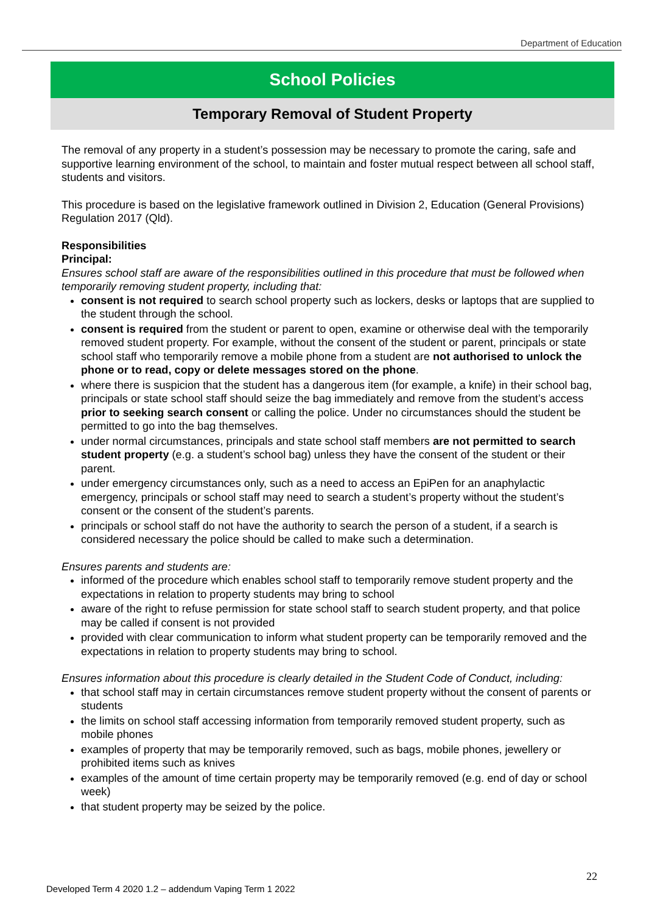Department of Education
School Policies
Temporary Removal of Student Property
The removal of any property in a student’s possession may be necessary to promote the caring, safe and supportive learning environment of the school, to maintain and foster mutual respect between all school staff, students and visitors.
This procedure is based on the legislative framework outlined in Division 2, Education (General Provisions) Regulation 2017 (Qld).
Responsibilities
Principal:
Ensures school staff are aware of the responsibilities outlined in this procedure that must be followed when temporarily removing student property, including that:
consent is not required to search school property such as lockers, desks or laptops that are supplied to the student through the school.
consent is required from the student or parent to open, examine or otherwise deal with the temporarily removed student property. For example, without the consent of the student or parent, principals or state school staff who temporarily remove a mobile phone from a student are not authorised to unlock the phone or to read, copy or delete messages stored on the phone.
where there is suspicion that the student has a dangerous item (for example, a knife) in their school bag, principals or state school staff should seize the bag immediately and remove from the student’s access prior to seeking search consent or calling the police. Under no circumstances should the student be permitted to go into the bag themselves.
under normal circumstances, principals and state school staff members are not permitted to search student property (e.g. a student’s school bag) unless they have the consent of the student or their parent.
under emergency circumstances only, such as a need to access an EpiPen for an anaphylactic emergency, principals or school staff may need to search a student’s property without the student’s consent or the consent of the student’s parents.
principals or school staff do not have the authority to search the person of a student, if a search is considered necessary the police should be called to make such a determination.
Ensures parents and students are:
informed of the procedure which enables school staff to temporarily remove student property and the expectations in relation to property students may bring to school
aware of the right to refuse permission for state school staff to search student property, and that police may be called if consent is not provided
provided with clear communication to inform what student property can be temporarily removed and the expectations in relation to property students may bring to school.
Ensures information about this procedure is clearly detailed in the Student Code of Conduct, including:
that school staff may in certain circumstances remove student property without the consent of parents or students
the limits on school staff accessing information from temporarily removed student property, such as mobile phones
examples of property that may be temporarily removed, such as bags, mobile phones, jewellery or prohibited items such as knives
examples of the amount of time certain property may be temporarily removed (e.g. end of day or school week)
that student property may be seized by the police.
22
Developed Term 4 2020 1.2 – addendum Vaping Term 1 2022